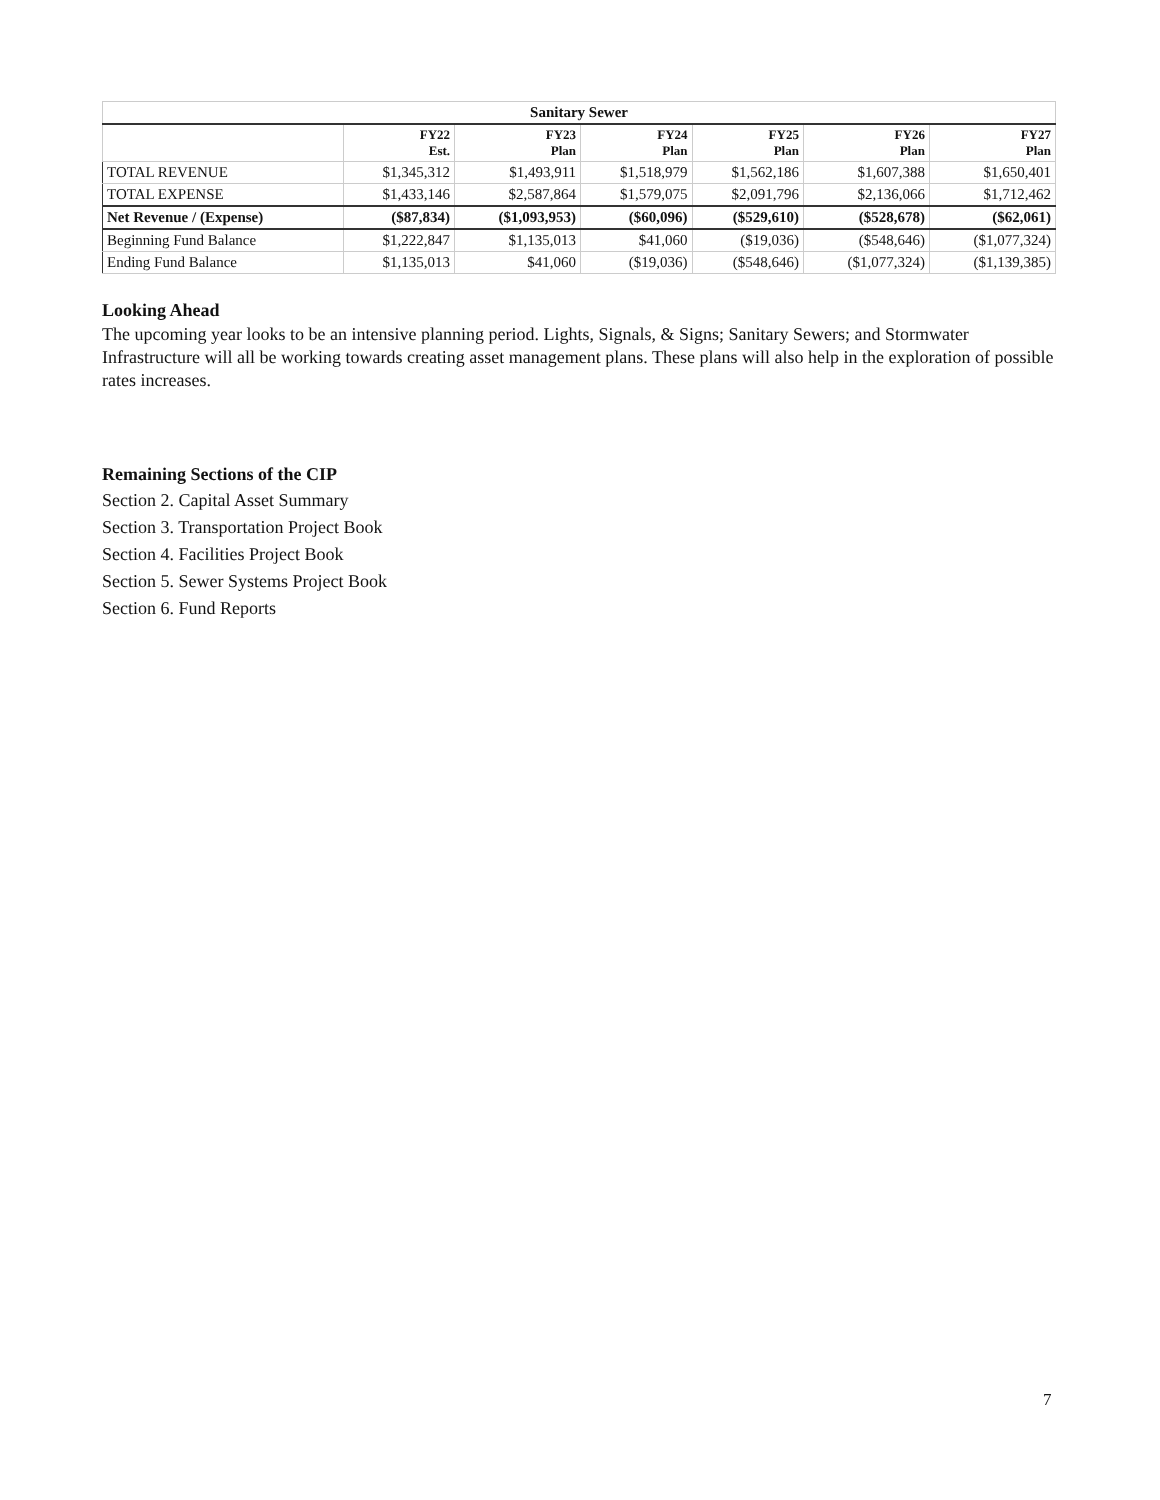| Sanitary Sewer | | | | | | |
| --- | --- | --- | --- | --- | --- | --- |
| | FY22 Est. | FY23 Plan | FY24 Plan | FY25 Plan | FY26 Plan | FY27 Plan |
| TOTAL REVENUE | $1,345,312 | $1,493,911 | $1,518,979 | $1,562,186 | $1,607,388 | $1,650,401 |
| TOTAL EXPENSE | $1,433,146 | $2,587,864 | $1,579,075 | $2,091,796 | $2,136,066 | $1,712,462 |
| Net Revenue / (Expense) | ($87,834) | ($1,093,953) | ($60,096) | ($529,610) | ($528,678) | ($62,061) |
| Beginning Fund Balance | $1,222,847 | $1,135,013 | $41,060 | ($19,036) | ($548,646) | ($1,077,324) |
| Ending Fund Balance | $1,135,013 | $41,060 | ($19,036) | ($548,646) | ($1,077,324) | ($1,139,385) |
Looking Ahead
The upcoming year looks to be an intensive planning period. Lights, Signals, & Signs; Sanitary Sewers; and Stormwater Infrastructure will all be working towards creating asset management plans. These plans will also help in the exploration of possible rates increases.
Remaining Sections of the CIP
Section 2. Capital Asset Summary
Section 3. Transportation Project Book
Section 4. Facilities Project Book
Section 5. Sewer Systems Project Book
Section 6. Fund Reports
7